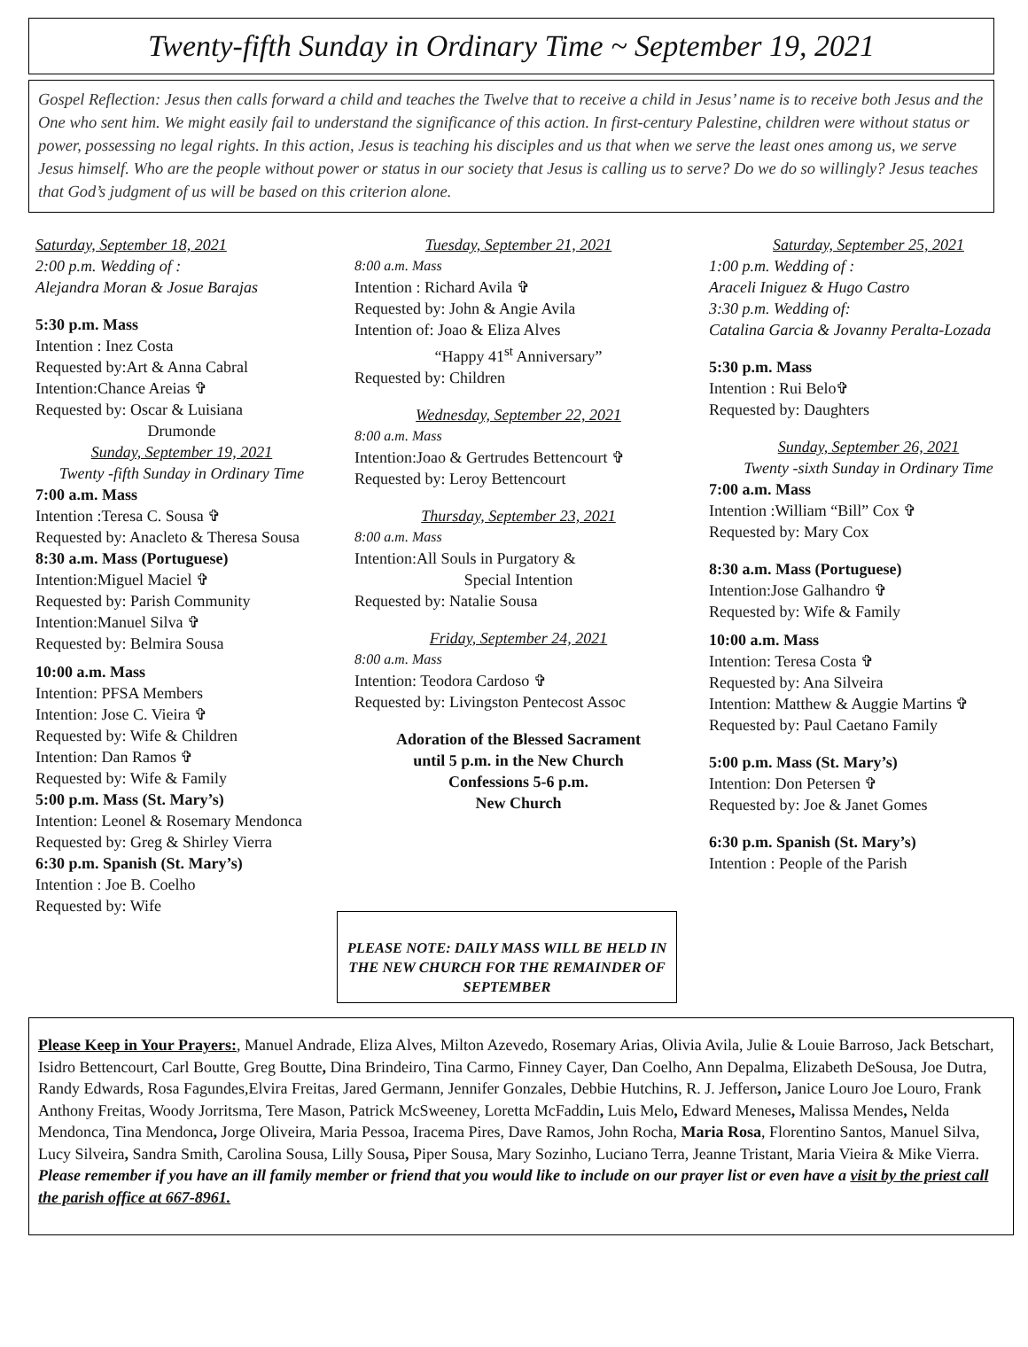Twenty-fifth Sunday in Ordinary Time ~ September 19, 2021
Gospel Reflection: Jesus then calls forward a child and teaches the Twelve that to receive a child in Jesus’ name is to receive both Jesus and the One who sent him. We might easily fail to understand the significance of this action. In first-century Palestine, children were without status or power, possessing no legal rights. In this action, Jesus is teaching his disciples and us that when we serve the least ones among us, we serve Jesus himself. Who are the people without power or status in our society that Jesus is calling us to serve? Do we do so willingly? Jesus teaches that God’s judgment of us will be based on this criterion alone.
Saturday, September 18, 2021
2:00 p.m. Wedding of :
Alejandra Moran & Josue Barajas
5:30 p.m. Mass
Intention : Inez Costa
Requested by:Art & Anna Cabral
Intention:Chance Areias ✞
Requested by: Oscar & Luisiana
Drumonde
Sunday, September 19, 2021
Twenty -fifth Sunday in Ordinary Time
7:00 a.m. Mass
Intention :Teresa C. Sousa ✞
Requested by: Anacleto & Theresa Sousa
8:30 a.m. Mass (Portuguese)
Intention:Miguel Maciel ✞
Requested by: Parish Community
Intention:Manuel Silva ✞
Requested by: Belmira Sousa
10:00 a.m. Mass
Intention: PFSA Members
Intention: Jose C. Vieira ✞
Requested by: Wife & Children
Intention: Dan Ramos ✞
Requested by: Wife & Family
5:00 p.m. Mass (St. Mary’s)
Intention: Leonel & Rosemary Mendonca
Requested by: Greg & Shirley Vierra
6:30 p.m. Spanish (St. Mary’s)
Intention : Joe B. Coelho
Requested by: Wife
Tuesday, September 21, 2021
8:00 a.m. Mass
Intention : Richard Avila ✞
Requested by: John & Angie Avila
Intention of: Joao & Eliza Alves
“Happy 41<sup>st</sup> Anniversary”
Requested by: Children
Wednesday, September 22, 2021
8:00 a.m. Mass
Intention:Joao & Gertrudes Bettencourt ✞
Requested by: Leroy Bettencourt
Thursday, September 23, 2021
8:00 a.m. Mass
Intention:All Souls in Purgatory &
Special Intention
Requested by: Natalie Sousa
Friday, September 24, 2021
8:00 a.m. Mass
Intention: Teodora Cardoso ✞
Requested by: Livingston Pentecost Assoc
Adoration of the Blessed Sacrament
until 5 p.m. in the New Church
Confessions 5-6 p.m.
New Church
PLEASE NOTE: DAILY MASS WILL BE HELD IN THE NEW CHURCH FOR THE REMAINDER OF SEPTEMBER
Saturday, September 25, 2021
1:00 p.m. Wedding of :
Araceli Iniguez & Hugo Castro
3:30 p.m. Wedding of:
Catalina Garcia & Jovanny Peralta-Lozada
5:30 p.m. Mass
Intention : Rui Belo✞
Requested by: Daughters
Sunday, September 26, 2021
Twenty -sixth Sunday in Ordinary Time
7:00 a.m. Mass
Intention :William “Bill” Cox ✞
Requested by: Mary Cox
8:30 a.m. Mass (Portuguese)
Intention:Jose Galhandro ✞
Requested by: Wife & Family
10:00 a.m. Mass
Intention: Teresa Costa ✞
Requested by: Ana Silveira
Intention: Matthew & Auggie Martins ✞
Requested by: Paul Caetano Family
5:00 p.m. Mass (St. Mary’s)
Intention: Don Petersen ✞
Requested by: Joe & Janet Gomes
6:30 p.m. Spanish (St. Mary’s)
Intention : People of the Parish
Please Keep in Your Prayers:, Manuel Andrade, Eliza Alves, Milton Azevedo, Rosemary Arias, Olivia Avila, Julie & Louie Barroso, Jack Betschart, Isidro Bettencourt, Carl Boutte, Greg Boutte, Dina Brindeiro, Tina Carmo, Finney Cayer, Dan Coelho, Ann Depalma, Elizabeth DeSousa, Joe Dutra, Randy Edwards, Rosa Fagundes,Elvira Freitas, Jared Germann, Jennifer Gonzales, Debbie Hutchins, R. J. Jefferson, Janice Louro Joe Louro, Frank Anthony Freitas, Woody Jorritsma, Tere Mason, Patrick McSweeney, Loretta McFaddin, Luis Melo, Edward Meneses, Malissa Mendes, Nelda Mendonca, Tina Mendonca, Jorge Oliveira, Maria Pessoa, Iracema Pires, Dave Ramos, John Rocha, Maria Rosa, Florentino Santos, Manuel Silva, Lucy Silveira, Sandra Smith, Carolina Sousa, Lilly Sousa, Piper Sousa, Mary Sozinho, Luciano Terra, Jeanne Tristant, Maria Vieira & Mike Vierra. Please remember if you have an ill family member or friend that you would like to include on our prayer list or even have a visit by the priest call the parish office at 667-8961.